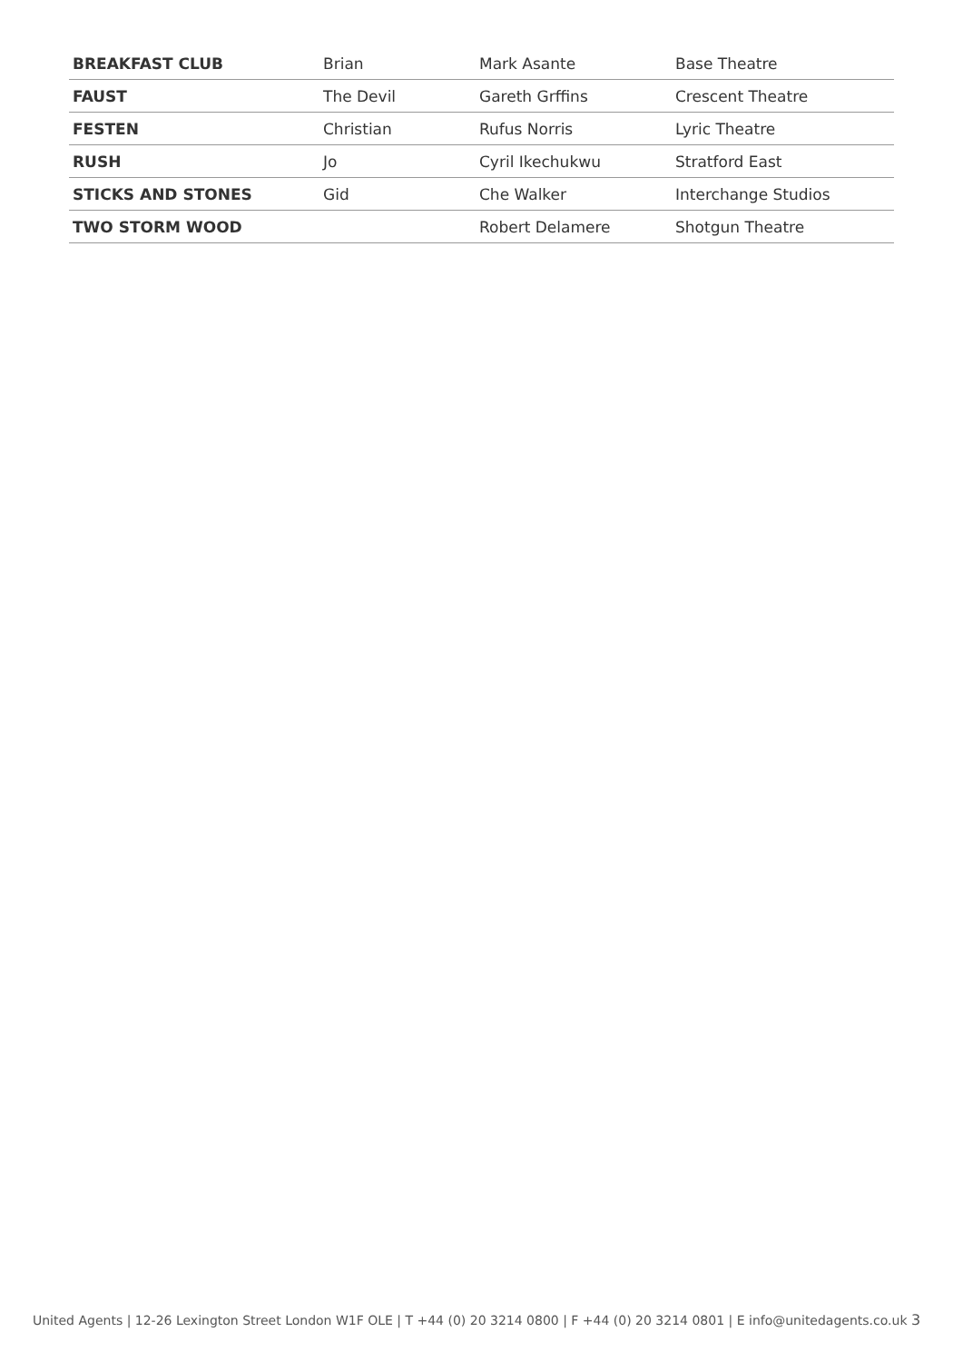| BREAKFAST CLUB | Brian | Mark Asante | Base Theatre |
| FAUST | The Devil | Gareth Grffins | Crescent Theatre |
| FESTEN | Christian | Rufus Norris | Lyric Theatre |
| RUSH | Jo | Cyril Ikechukwu | Stratford East |
| STICKS AND STONES | Gid | Che Walker | Interchange Studios |
| TWO STORM WOOD | | Robert Delamere | Shotgun Theatre |
United Agents | 12-26 Lexington Street London W1F OLE | T +44 (0) 20 3214 0800 | F +44 (0) 20 3214 0801 | E info@unitedagents.co.uk 3